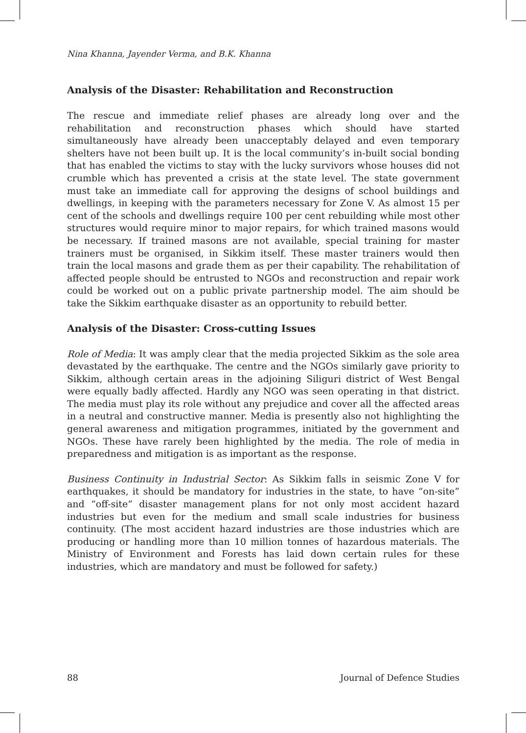Nina Khanna, Jayender Verma, and B.K. Khanna
Analysis of the Disaster: Rehabilitation and Reconstruction
The rescue and immediate relief phases are already long over and the rehabilitation and reconstruction phases which should have started simultaneously have already been unacceptably delayed and even temporary shelters have not been built up. It is the local community’s in-built social bonding that has enabled the victims to stay with the lucky survivors whose houses did not crumble which has prevented a crisis at the state level. The state government must take an immediate call for approving the designs of school buildings and dwellings, in keeping with the parameters necessary for Zone V. As almost 15 per cent of the schools and dwellings require 100 per cent rebuilding while most other structures would require minor to major repairs, for which trained masons would be necessary. If trained masons are not available, special training for master trainers must be organised, in Sikkim itself. These master trainers would then train the local masons and grade them as per their capability. The rehabilitation of affected people should be entrusted to NGOs and reconstruction and repair work could be worked out on a public private partnership model. The aim should be take the Sikkim earthquake disaster as an opportunity to rebuild better.
Analysis of the Disaster: Cross-cutting Issues
Role of Media: It was amply clear that the media projected Sikkim as the sole area devastated by the earthquake. The centre and the NGOs similarly gave priority to Sikkim, although certain areas in the adjoining Siliguri district of West Bengal were equally badly affected. Hardly any NGO was seen operating in that district. The media must play its role without any prejudice and cover all the affected areas in a neutral and constructive manner. Media is presently also not highlighting the general awareness and mitigation programmes, initiated by the government and NGOs. These have rarely been highlighted by the media. The role of media in preparedness and mitigation is as important as the response.
Business Continuity in Industrial Sector: As Sikkim falls in seismic Zone V for earthquakes, it should be mandatory for industries in the state, to have “on-site” and “off-site” disaster management plans for not only most accident hazard industries but even for the medium and small scale industries for business continuity. (The most accident hazard industries are those industries which are producing or handling more than 10 million tonnes of hazardous materials. The Ministry of Environment and Forests has laid down certain rules for these industries, which are mandatory and must be followed for safety.)
88 Journal of Defence Studies